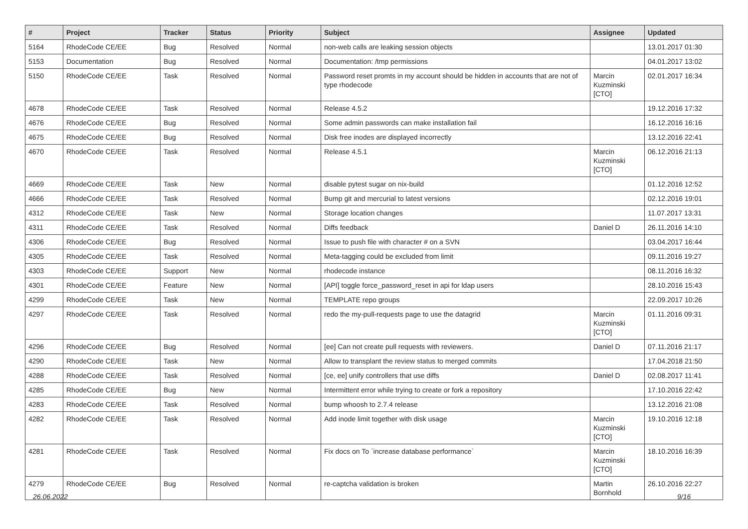| # | Project | Tracker | Status | Priority | Subject | Assignee | Updated |
| --- | --- | --- | --- | --- | --- | --- | --- |
| 5164 | RhodeCode CE/EE | Bug | Resolved | Normal | non-web calls are leaking session objects | | 13.01.2017 01:30 |
| 5153 | Documentation | Bug | Resolved | Normal | Documentation: /tmp permissions | | 04.01.2017 13:02 |
| 5150 | RhodeCode CE/EE | Task | Resolved | Normal | Password reset promts in my account should be hidden in accounts that are not of type rhodecode | Marcin Kuzminski [CTO] | 02.01.2017 16:34 |
| 4678 | RhodeCode CE/EE | Task | Resolved | Normal | Release 4.5.2 | | 19.12.2016 17:32 |
| 4676 | RhodeCode CE/EE | Bug | Resolved | Normal | Some admin passwords can make installation fail | | 16.12.2016 16:16 |
| 4675 | RhodeCode CE/EE | Bug | Resolved | Normal | Disk free inodes are displayed incorrectly | | 13.12.2016 22:41 |
| 4670 | RhodeCode CE/EE | Task | Resolved | Normal | Release 4.5.1 | Marcin Kuzminski [CTO] | 06.12.2016 21:13 |
| 4669 | RhodeCode CE/EE | Task | New | Normal | disable pytest sugar on nix-build | | 01.12.2016 12:52 |
| 4666 | RhodeCode CE/EE | Task | Resolved | Normal | Bump git and mercurial to latest versions | | 02.12.2016 19:01 |
| 4312 | RhodeCode CE/EE | Task | New | Normal | Storage location changes | | 11.07.2017 13:31 |
| 4311 | RhodeCode CE/EE | Task | Resolved | Normal | Diffs feedback | Daniel D | 26.11.2016 14:10 |
| 4306 | RhodeCode CE/EE | Bug | Resolved | Normal | Issue to push file with character # on a SVN | | 03.04.2017 16:44 |
| 4305 | RhodeCode CE/EE | Task | Resolved | Normal | Meta-tagging could be excluded from limit | | 09.11.2016 19:27 |
| 4303 | RhodeCode CE/EE | Support | New | Normal | rhodecode instance | | 08.11.2016 16:32 |
| 4301 | RhodeCode CE/EE | Feature | New | Normal | [API] toggle force_password_reset in api for ldap users | | 28.10.2016 15:43 |
| 4299 | RhodeCode CE/EE | Task | New | Normal | TEMPLATE repo groups | | 22.09.2017 10:26 |
| 4297 | RhodeCode CE/EE | Task | Resolved | Normal | redo the my-pull-requests page to use the datagrid | Marcin Kuzminski [CTO] | 01.11.2016 09:31 |
| 4296 | RhodeCode CE/EE | Bug | Resolved | Normal | [ee] Can not create pull requests with reviewers. | Daniel D | 07.11.2016 21:17 |
| 4290 | RhodeCode CE/EE | Task | New | Normal | Allow to transplant the review status to merged commits | | 17.04.2018 21:50 |
| 4288 | RhodeCode CE/EE | Task | Resolved | Normal | [ce, ee] unify controllers that use diffs | Daniel D | 02.08.2017 11:41 |
| 4285 | RhodeCode CE/EE | Bug | New | Normal | Intermittent error while trying to create or fork a repository | | 17.10.2016 22:42 |
| 4283 | RhodeCode CE/EE | Task | Resolved | Normal | bump whoosh to 2.7.4 release | | 13.12.2016 21:08 |
| 4282 | RhodeCode CE/EE | Task | Resolved | Normal | Add inode limit together with disk usage | Marcin Kuzminski [CTO] | 19.10.2016 12:18 |
| 4281 | RhodeCode CE/EE | Task | Resolved | Normal | Fix docs on To `increase database performance` | Marcin Kuzminski [CTO] | 18.10.2016 16:39 |
| 4279 | RhodeCode CE/EE | Bug | Resolved | Normal | re-captcha validation is broken | Martin Bornhold | 26.10.2016 22:27 |
26.06.2022 9/16